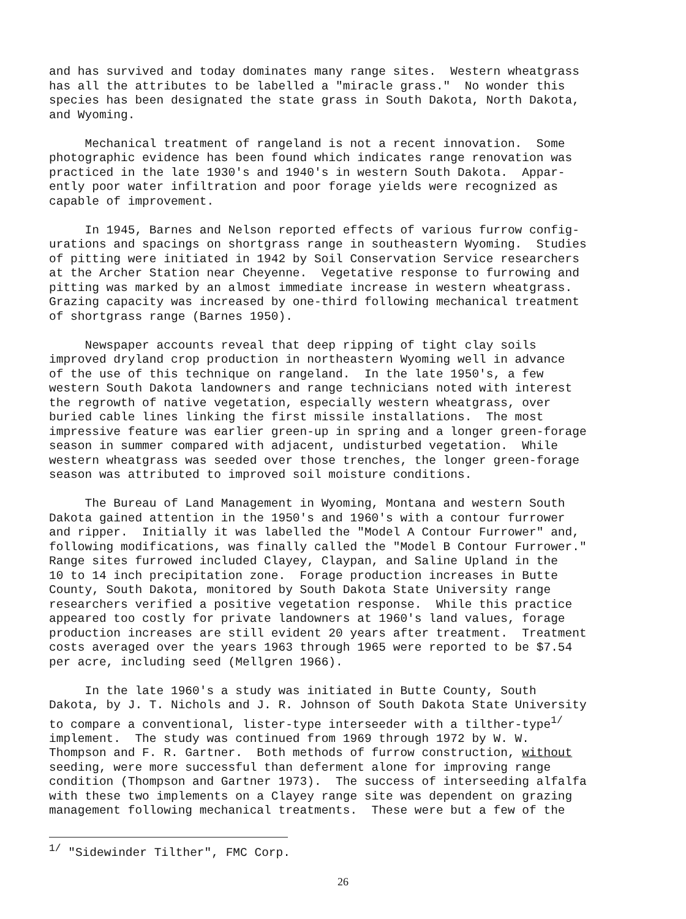and has survived and today dominates many range sites. Western wheatgrass has all the attributes to be labelled a "miracle grass." No wonder this species has been designated the state grass in South Dakota, North Dakota, and Wyoming.
Mechanical treatment of rangeland is not a recent innovation. Some photographic evidence has been found which indicates range renovation was practiced in the late 1930's and 1940's in western South Dakota. Appar- ently poor water infiltration and poor forage yields were recognized as capable of improvement.
In 1945, Barnes and Nelson reported effects of various furrow config- urations and spacings on shortgrass range in southeastern Wyoming. Studies of pitting were initiated in 1942 by Soil Conservation Service researchers at the Archer Station near Cheyenne. Vegetative response to furrowing and pitting was marked by an almost immediate increase in western wheatgrass. Grazing capacity was increased by one-third following mechanical treatment of shortgrass range (Barnes 1950).
Newspaper accounts reveal that deep ripping of tight clay soils improved dryland crop production in northeastern Wyoming well in advance of the use of this technique on rangeland. In the late 1950's, a few western South Dakota landowners and range technicians noted with interest the regrowth of native vegetation, especially western wheatgrass, over buried cable lines linking the first missile installations. The most impressive feature was earlier green-up in spring and a longer green-forage season in summer compared with adjacent, undisturbed vegetation. While western wheatgrass was seeded over those trenches, the longer green-forage season was attributed to improved soil moisture conditions.
The Bureau of Land Management in Wyoming, Montana and western South Dakota gained attention in the 1950's and 1960's with a contour furrower and ripper. Initially it was labelled the "Model A Contour Furrower" and, following modifications, was finally called the "Model B Contour Furrower." Range sites furrowed included Clayey, Claypan, and Saline Upland in the 10 to 14 inch precipitation zone. Forage production increases in Butte County, South Dakota, monitored by South Dakota State University range researchers verified a positive vegetation response. While this practice appeared too costly for private landowners at 1960's land values, forage production increases are still evident 20 years after treatment. Treatment costs averaged over the years 1963 through 1965 were reported to be $7.54 per acre, including seed (Mellgren 1966).
In the late 1960's a study was initiated in Butte County, South Dakota, by J. T. Nichols and J. R. Johnson of South Dakota State University to compare a conventional, lister-type interseeder with a tilther-type<sup>1/</sup> implement. The study was continued from 1969 through 1972 by W. W. Thompson and F. R. Gartner. Both methods of furrow construction, without seeding, were more successful than deferment alone for improving range condition (Thompson and Gartner 1973). The success of interseeding alfalfa with these two implements on a Clayey range site was dependent on grazing management following mechanical treatments. These were but a few of the
<sup>1/</sup> "Sidewinder Tilther", FMC Corp.
26